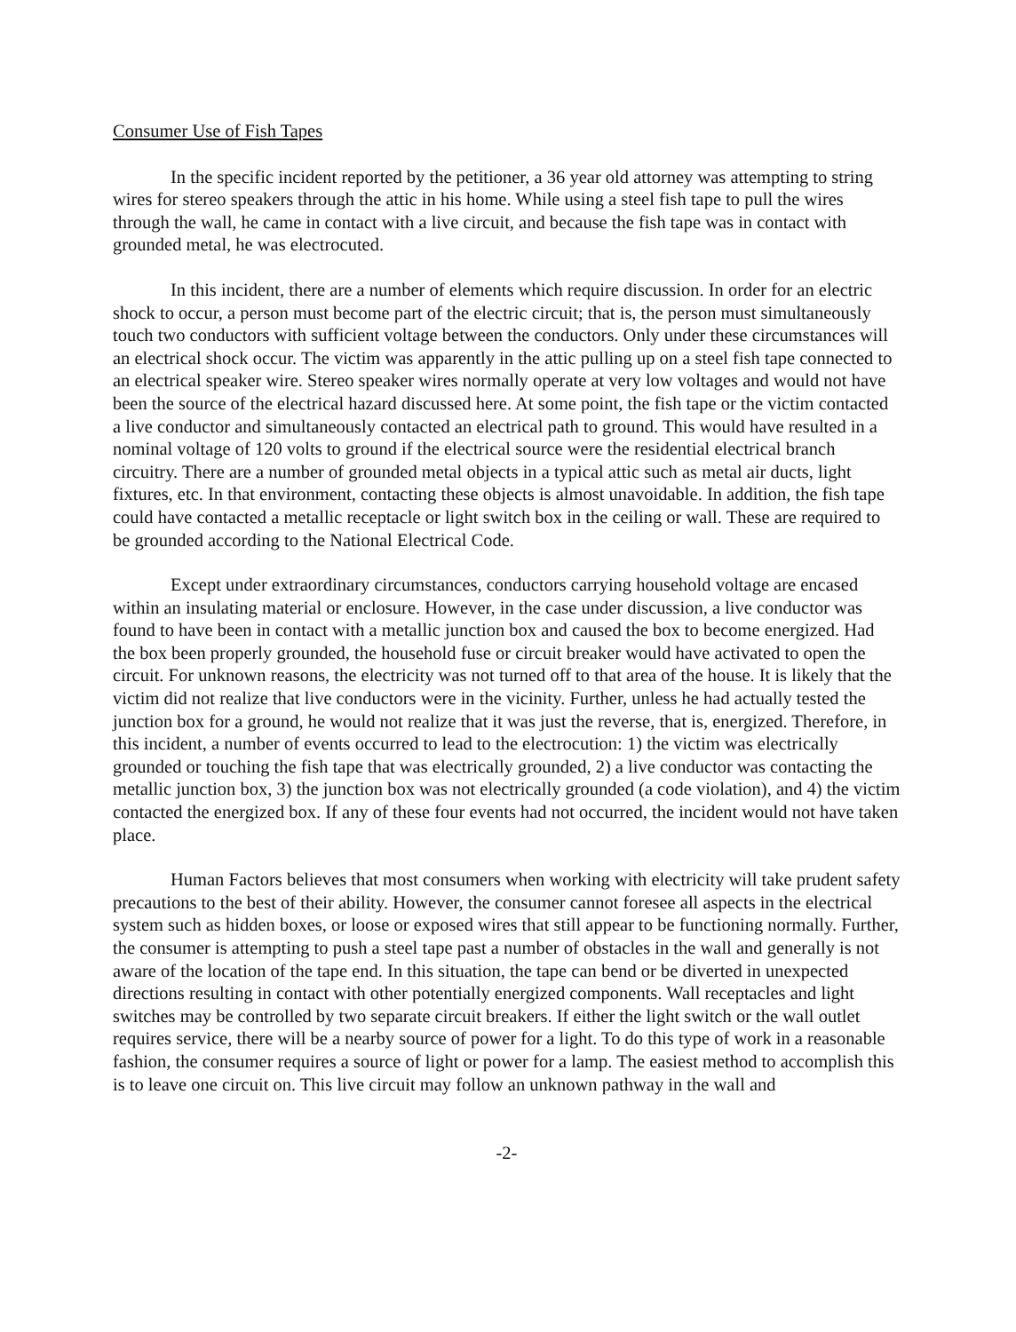Consumer Use of Fish Tapes
In the specific incident reported by the petitioner, a 36 year old attorney was attempting to string wires for stereo speakers through the attic in his home. While using a steel fish tape to pull the wires through the wall, he came in contact with a live circuit, and because the fish tape was in contact with grounded metal, he was electrocuted.
In this incident, there are a number of elements which require discussion. In order for an electric shock to occur, a person must become part of the electric circuit; that is, the person must simultaneously touch two conductors with sufficient voltage between the conductors. Only under these circumstances will an electrical shock occur. The victim was apparently in the attic pulling up on a steel fish tape connected to an electrical speaker wire. Stereo speaker wires normally operate at very low voltages and would not have been the source of the electrical hazard discussed here. At some point, the fish tape or the victim contacted a live conductor and simultaneously contacted an electrical path to ground. This would have resulted in a nominal voltage of 120 volts to ground if the electrical source were the residential electrical branch circuitry. There are a number of grounded metal objects in a typical attic such as metal air ducts, light fixtures, etc. In that environment, contacting these objects is almost unavoidable. In addition, the fish tape could have contacted a metallic receptacle or light switch box in the ceiling or wall. These are required to be grounded according to the National Electrical Code.
Except under extraordinary circumstances, conductors carrying household voltage are encased within an insulating material or enclosure. However, in the case under discussion, a live conductor was found to have been in contact with a metallic junction box and caused the box to become energized. Had the box been properly grounded, the household fuse or circuit breaker would have activated to open the circuit. For unknown reasons, the electricity was not turned off to that area of the house. It is likely that the victim did not realize that live conductors were in the vicinity. Further, unless he had actually tested the junction box for a ground, he would not realize that it was just the reverse, that is, energized. Therefore, in this incident, a number of events occurred to lead to the electrocution: 1) the victim was electrically grounded or touching the fish tape that was electrically grounded, 2) a live conductor was contacting the metallic junction box, 3) the junction box was not electrically grounded (a code violation), and 4) the victim contacted the energized box. If any of these four events had not occurred, the incident would not have taken place.
Human Factors believes that most consumers when working with electricity will take prudent safety precautions to the best of their ability. However, the consumer cannot foresee all aspects in the electrical system such as hidden boxes, or loose or exposed wires that still appear to be functioning normally. Further, the consumer is attempting to push a steel tape past a number of obstacles in the wall and generally is not aware of the location of the tape end. In this situation, the tape can bend or be diverted in unexpected directions resulting in contact with other potentially energized components. Wall receptacles and light switches may be controlled by two separate circuit breakers. If either the light switch or the wall outlet requires service, there will be a nearby source of power for a light. To do this type of work in a reasonable fashion, the consumer requires a source of light or power for a lamp. The easiest method to accomplish this is to leave one circuit on. This live circuit may follow an unknown pathway in the wall and
-2-